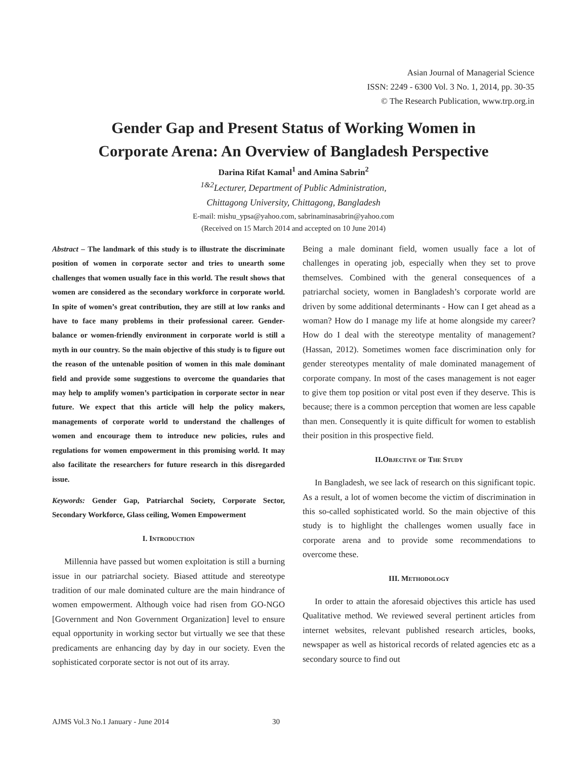Asian Journal of Managerial Science
ISSN: 2249 - 6300 Vol. 3 No. 1, 2014, pp. 30-35
© The Research Publication, www.trp.org.in
Gender Gap and Present Status of Working Women in
Corporate Arena: An Overview of Bangladesh Perspective
Darina Rifat Kamal<sup>1</sup> and Amina Sabrin<sup>2</sup>
<sup>1&2</sup>Lecturer, Department of Public Administration,
Chittagong University, Chittagong, Bangladesh
E-mail: mishu_ypsa@yahoo.com, sabrinaminasabrin@yahoo.com
(Received on 15 March 2014 and accepted on 10 June 2014)
Abstract – The landmark of this study is to illustrate the discriminate position of women in corporate sector and tries to unearth some challenges that women usually face in this world. The result shows that women are considered as the secondary workforce in corporate world. In spite of women’s great contribution, they are still at low ranks and have to face many problems in their professional career. Gender-balance or women-friendly environment in corporate world is still a myth in our country. So the main objective of this study is to figure out the reason of the untenable position of women in this male dominant field and provide some suggestions to overcome the quandaries that may help to amplify women’s participation in corporate sector in near future. We expect that this article will help the policy makers, managements of corporate world to understand the challenges of women and encourage them to introduce new policies, rules and regulations for women empowerment in this promising world. It may also facilitate the researchers for future research in this disregarded issue.
Keywords: Gender Gap, Patriarchal Society, Corporate Sector, Secondary Workforce, Glass ceiling, Women Empowerment
I. Introduction
Millennia have passed but women exploitation is still a burning issue in our patriarchal society. Biased attitude and stereotype tradition of our male dominated culture are the main hindrance of women empowerment. Although voice had risen from GO-NGO [Government and Non Government Organization] level to ensure equal opportunity in working sector but virtually we see that these predicaments are enhancing day by day in our society. Even the sophisticated corporate sector is not out of its array.
Being a male dominant field, women usually face a lot of challenges in operating job, especially when they set to prove themselves. Combined with the general consequences of a patriarchal society, women in Bangladesh’s corporate world are driven by some additional determinants - How can I get ahead as a woman? How do I manage my life at home alongside my career? How do I deal with the stereotype mentality of management? (Hassan, 2012). Sometimes women face discrimination only for gender stereotypes mentality of male dominated management of corporate company. In most of the cases management is not eager to give them top position or vital post even if they deserve. This is because; there is a common perception that women are less capable than men. Consequently it is quite difficult for women to establish their position in this prospective field.
II.Objective of The Study
In Bangladesh, we see lack of research on this significant topic. As a result, a lot of women become the victim of discrimination in this so-called sophisticated world. So the main objective of this study is to highlight the challenges women usually face in corporate arena and to provide some recommendations to overcome these.
III. Methodology
In order to attain the aforesaid objectives this article has used Qualitative method. We reviewed several pertinent articles from internet websites, relevant published research articles, books, newspaper as well as historical records of related agencies etc as a secondary source to find out
AJMS Vol.3 No.1 January - June 2014 30